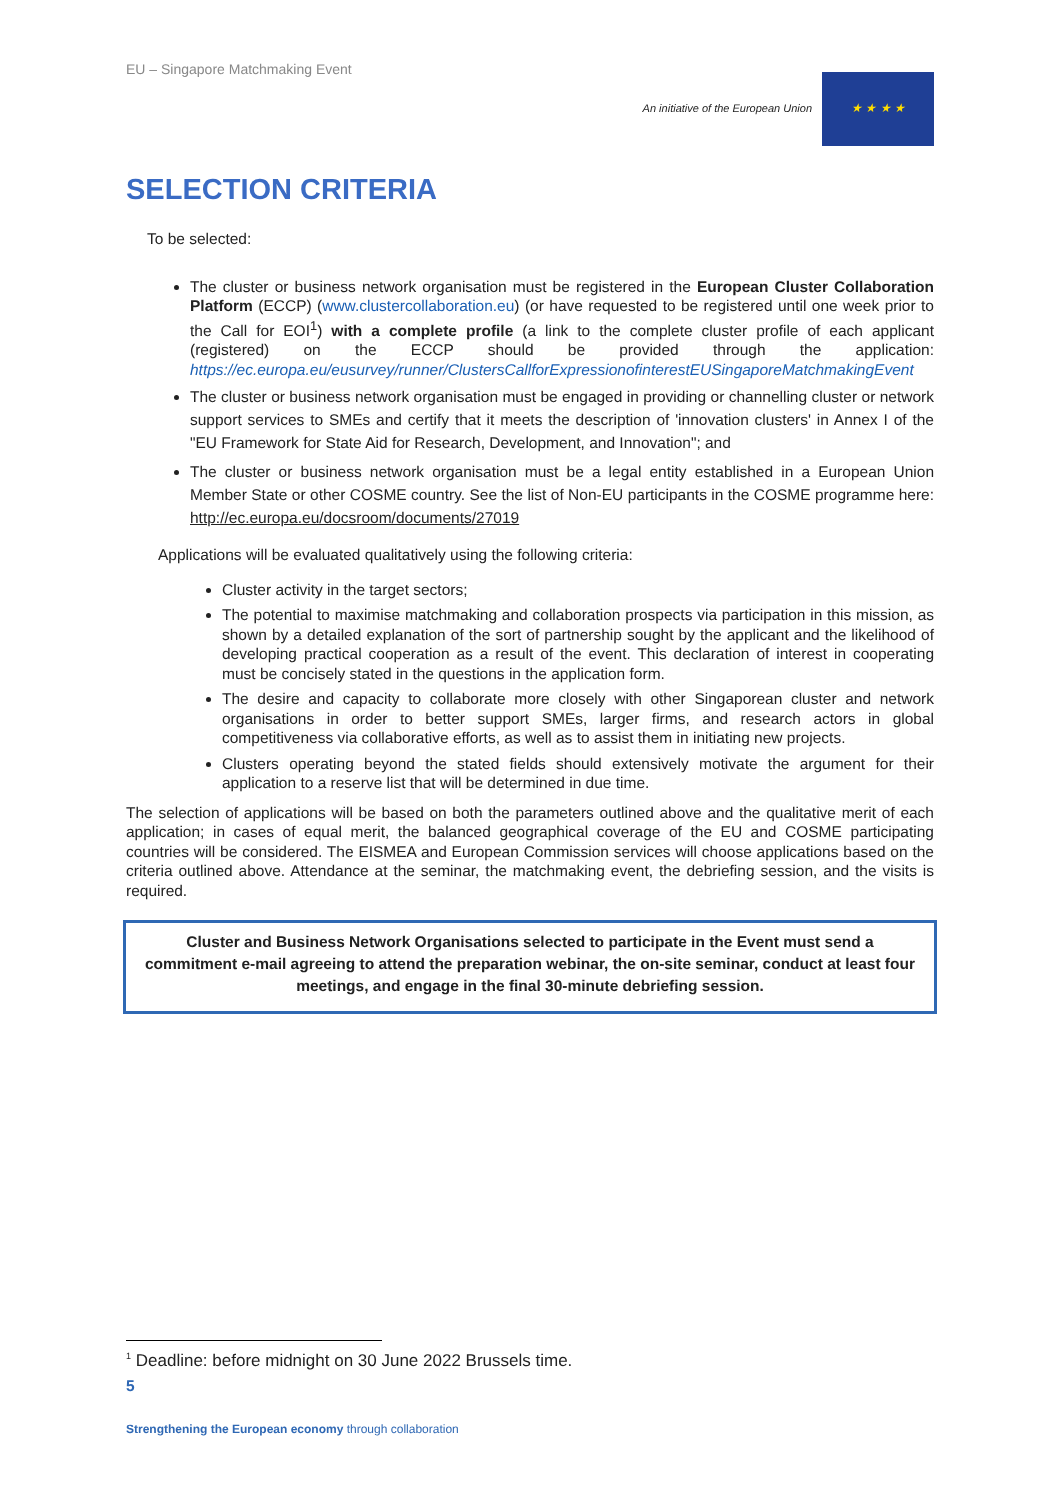EU – Singapore Matchmaking Event
An initiative of the European Union
★ ★ ★ ★
SELECTION CRITERIA
To be selected:
The cluster or business network organisation must be registered in the European Cluster Collaboration Platform (ECCP) (www.clustercollaboration.eu) (or have requested to be registered until one week prior to the Call for EOI<sup>1</sup>) with a complete profile (a link to the complete cluster profile of each applicant (registered) on the ECCP should be provided through the application: https://ec.europa.eu/eusurvey/runner/ClustersCallforExpressionofinterestEUSingaporeMatchmakingEvent
The cluster or business network organisation must be engaged in providing or channelling cluster or network support services to SMEs and certify that it meets the description of 'innovation clusters' in Annex I of the "EU Framework for State Aid for Research, Development, and Innovation"; and
The cluster or business network organisation must be a legal entity established in a European Union Member State or other COSME country. See the list of Non-EU participants in the COSME programme here: http://ec.europa.eu/docsroom/documents/27019
Applications will be evaluated qualitatively using the following criteria:
Cluster activity in the target sectors;
The potential to maximise matchmaking and collaboration prospects via participation in this mission, as shown by a detailed explanation of the sort of partnership sought by the applicant and the likelihood of developing practical cooperation as a result of the event. This declaration of interest in cooperating must be concisely stated in the questions in the application form.
The desire and capacity to collaborate more closely with other Singaporean cluster and network organisations in order to better support SMEs, larger firms, and research actors in global competitiveness via collaborative efforts, as well as to assist them in initiating new projects.
Clusters operating beyond the stated fields should extensively motivate the argument for their application to a reserve list that will be determined in due time.
The selection of applications will be based on both the parameters outlined above and the qualitative merit of each application; in cases of equal merit, the balanced geographical coverage of the EU and COSME participating countries will be considered. The EISMEA and European Commission services will choose applications based on the criteria outlined above. Attendance at the seminar, the matchmaking event, the debriefing session, and the visits is required.
Cluster and Business Network Organisations selected to participate in the Event must send a commitment e-mail agreeing to attend the preparation webinar, the on-site seminar, conduct at least four meetings, and engage in the final 30-minute debriefing session.
<sup>1</sup> Deadline: before midnight on 30 June 2022 Brussels time.
5
Strengthening the European economy through collaboration